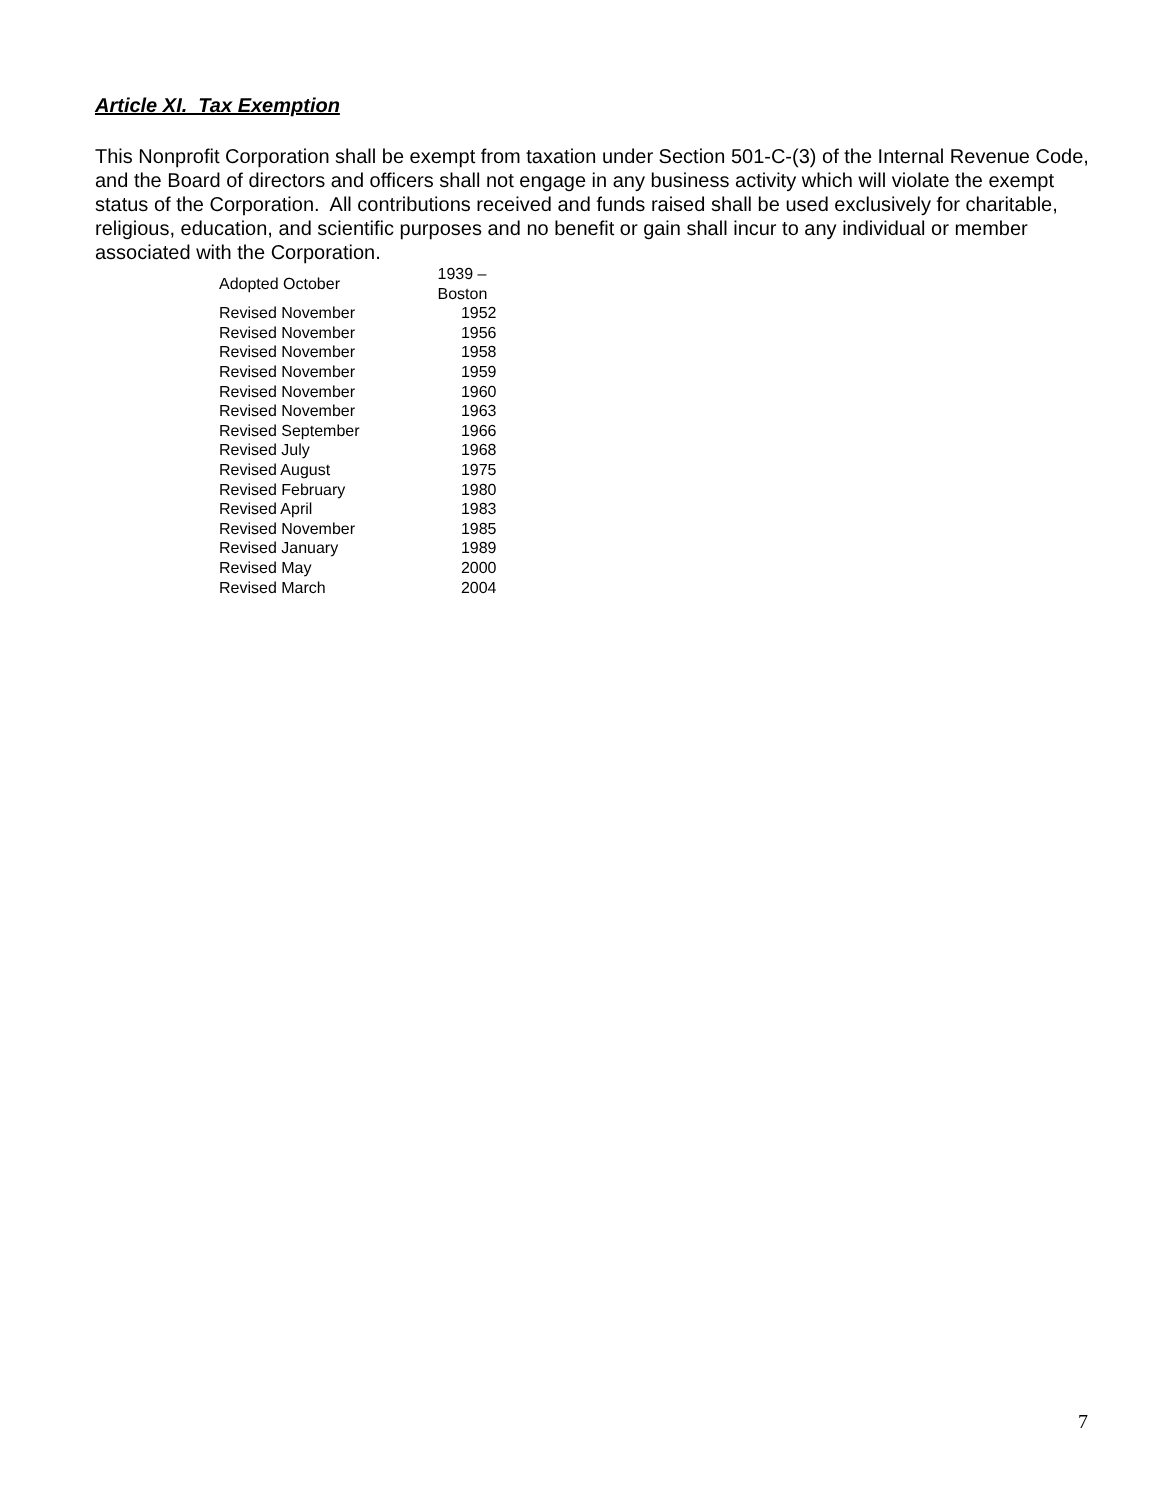Article XI. Tax Exemption
This Nonprofit Corporation shall be exempt from taxation under Section 501-C-(3) of the Internal Revenue Code, and the Board of directors and officers shall not engage in any business activity which will violate the exempt status of the Corporation. All contributions received and funds raised shall be used exclusively for charitable, religious, education, and scientific purposes and no benefit or gain shall incur to any individual or member associated with the Corporation.
| Adopted October | 1939 – Boston |
| Revised November | 1952 |
| Revised November | 1956 |
| Revised November | 1958 |
| Revised November | 1959 |
| Revised November | 1960 |
| Revised November | 1963 |
| Revised September | 1966 |
| Revised July | 1968 |
| Revised August | 1975 |
| Revised February | 1980 |
| Revised April | 1983 |
| Revised November | 1985 |
| Revised January | 1989 |
| Revised May | 2000 |
| Revised March | 2004 |
7